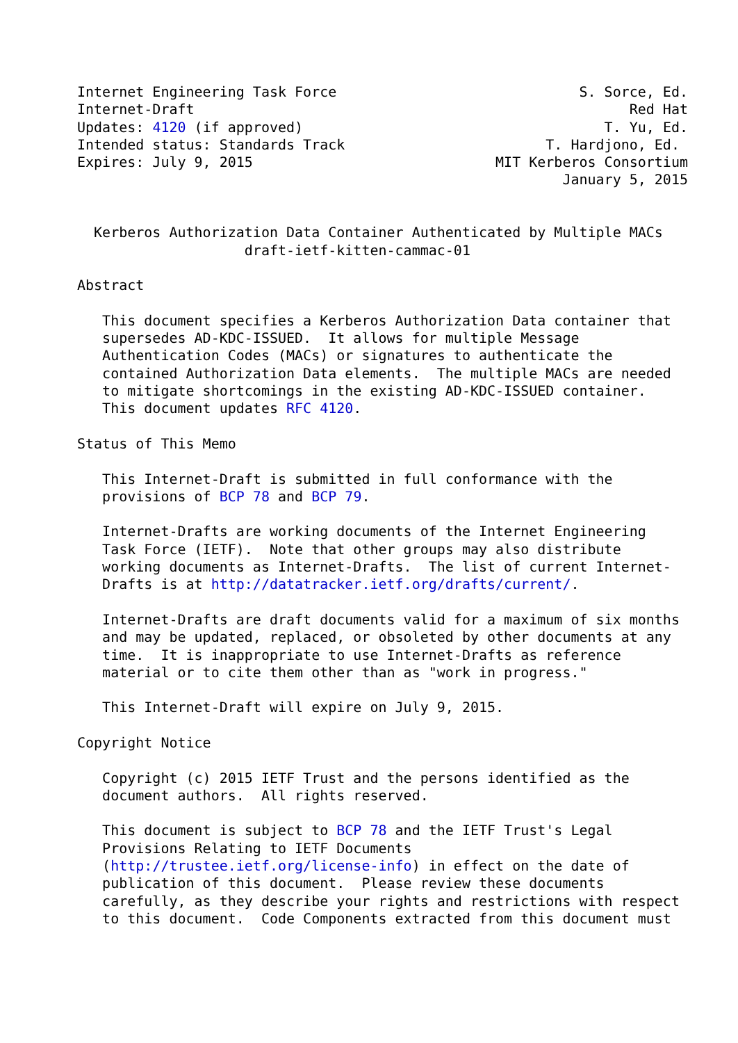Internet Engineering Task Force                             S. Sorce, Ed.
Internet-Draft                                                    Red Hat
Updates: 4120 (if approved)                                    T. Yu, Ed.
Intended status: Standards Track                        T. Hardjono, Ed.
Expires: July 9, 2015                             MIT Kerberos Consortium
                                                          January 5, 2015


  Kerberos Authorization Data Container Authenticated by Multiple MACs
                    draft-ietf-kitten-cammac-01

Abstract

   This document specifies a Kerberos Authorization Data container that
   supersedes AD-KDC-ISSUED.  It allows for multiple Message
   Authentication Codes (MACs) or signatures to authenticate the
   contained Authorization Data elements.  The multiple MACs are needed
   to mitigate shortcomings in the existing AD-KDC-ISSUED container.
   This document updates RFC 4120.

Status of This Memo

   This Internet-Draft is submitted in full conformance with the
   provisions of BCP 78 and BCP 79.

   Internet-Drafts are working documents of the Internet Engineering
   Task Force (IETF).  Note that other groups may also distribute
   working documents as Internet-Drafts.  The list of current Internet-
   Drafts is at http://datatracker.ietf.org/drafts/current/.

   Internet-Drafts are draft documents valid for a maximum of six months
   and may be updated, replaced, or obsoleted by other documents at any
   time.  It is inappropriate to use Internet-Drafts as reference
   material or to cite them other than as "work in progress."

   This Internet-Draft will expire on July 9, 2015.

Copyright Notice

   Copyright (c) 2015 IETF Trust and the persons identified as the
   document authors.  All rights reserved.

   This document is subject to BCP 78 and the IETF Trust's Legal
   Provisions Relating to IETF Documents
   (http://trustee.ietf.org/license-info) in effect on the date of
   publication of this document.  Please review these documents
   carefully, as they describe your rights and restrictions with respect
   to this document.  Code Components extracted from this document must